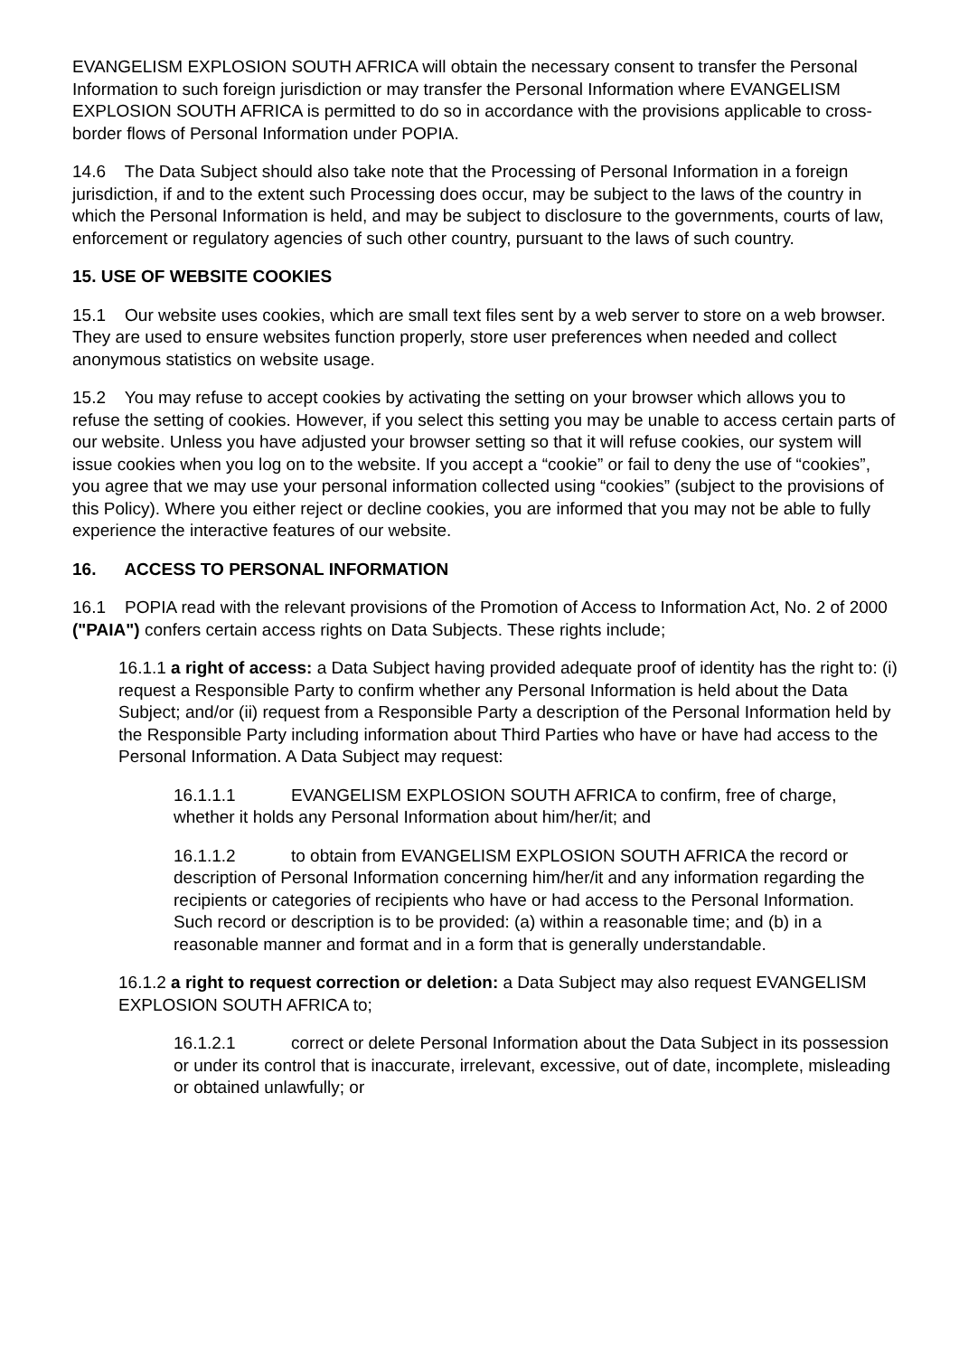EVANGELISM EXPLOSION SOUTH AFRICA will obtain the necessary consent to transfer the Personal Information to such foreign jurisdiction or may transfer the Personal Information where EVANGELISM EXPLOSION SOUTH AFRICA is permitted to do so in accordance with the provisions applicable to cross-border flows of Personal Information under POPIA.
14.6 The Data Subject should also take note that the Processing of Personal Information in a foreign jurisdiction, if and to the extent such Processing does occur, may be subject to the laws of the country in which the Personal Information is held, and may be subject to disclosure to the governments, courts of law, enforcement or regulatory agencies of such other country, pursuant to the laws of such country.
15. USE OF WEBSITE COOKIES
15.1 Our website uses cookies, which are small text files sent by a web server to store on a web browser. They are used to ensure websites function properly, store user preferences when needed and collect anonymous statistics on website usage.
15.2 You may refuse to accept cookies by activating the setting on your browser which allows you to refuse the setting of cookies. However, if you select this setting you may be unable to access certain parts of our website. Unless you have adjusted your browser setting so that it will refuse cookies, our system will issue cookies when you log on to the website. If you accept a “cookie” or fail to deny the use of “cookies”, you agree that we may use your personal information collected using “cookies” (subject to the provisions of this Policy). Where you either reject or decline cookies, you are informed that you may not be able to fully experience the interactive features of our website.
16. ACCESS TO PERSONAL INFORMATION
16.1 POPIA read with the relevant provisions of the Promotion of Access to Information Act, No. 2 of 2000 ("PAIA") confers certain access rights on Data Subjects. These rights include;
16.1.1 a right of access: a Data Subject having provided adequate proof of identity has the right to: (i) request a Responsible Party to confirm whether any Personal Information is held about the Data Subject; and/or (ii) request from a Responsible Party a description of the Personal Information held by the Responsible Party including information about Third Parties who have or have had access to the Personal Information. A Data Subject may request:
16.1.1.1 EVANGELISM EXPLOSION SOUTH AFRICA to confirm, free of charge, whether it holds any Personal Information about him/her/it; and
16.1.1.2 to obtain from EVANGELISM EXPLOSION SOUTH AFRICA the record or description of Personal Information concerning him/her/it and any information regarding the recipients or categories of recipients who have or had access to the Personal Information. Such record or description is to be provided: (a) within a reasonable time; and (b) in a reasonable manner and format and in a form that is generally understandable.
16.1.2 a right to request correction or deletion: a Data Subject may also request EVANGELISM EXPLOSION SOUTH AFRICA to;
16.1.2.1 correct or delete Personal Information about the Data Subject in its possession or under its control that is inaccurate, irrelevant, excessive, out of date, incomplete, misleading or obtained unlawfully; or